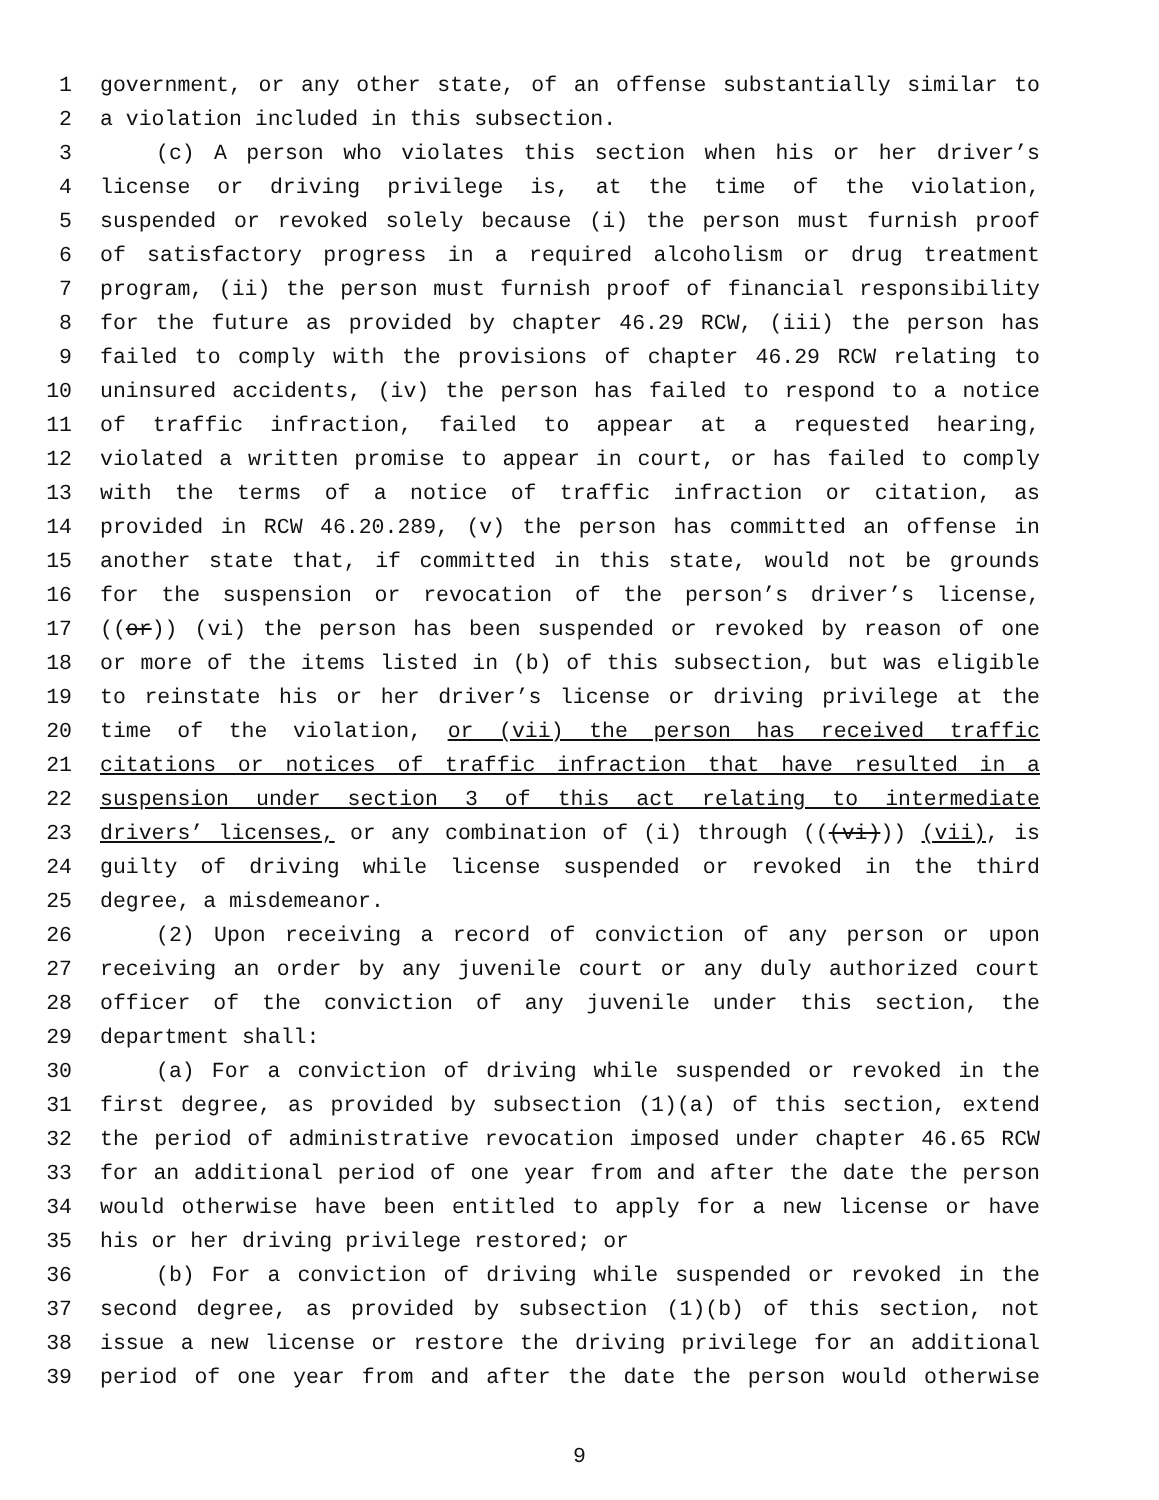1 government, or any other state, of an offense substantially similar to
2 a violation included in this subsection.
3 (c) A person who violates this section when his or her driver’s
4 license or driving privilege is, at the time of the violation,
5 suspended or revoked solely because (i) the person must furnish proof
6 of satisfactory progress in a required alcoholism or drug treatment
7 program, (ii) the person must furnish proof of financial responsibility
8 for the future as provided by chapter 46.29 RCW, (iii) the person has
9 failed to comply with the provisions of chapter 46.29 RCW relating to
10 uninsured accidents, (iv) the person has failed to respond to a notice
11 of traffic infraction, failed to appear at a requested hearing,
12 violated a written promise to appear in court, or has failed to comply
13 with the terms of a notice of traffic infraction or citation, as
14 provided in RCW 46.20.289, (v) the person has committed an offense in
15 another state that, if committed in this state, would not be grounds
16 for the suspension or revocation of the person’s driver’s license,
17 ((or)) (vi) the person has been suspended or revoked by reason of one
18 or more of the items listed in (b) of this subsection, but was eligible
19 to reinstate his or her driver’s license or driving privilege at the
20 time of the violation, or (vii) the person has received traffic
21 citations or notices of traffic infraction that have resulted in a
22 suspension under section 3 of this act relating to intermediate
23 drivers’ licenses, or any combination of (i) through (((vi))) (vii), is
24 guilty of driving while license suspended or revoked in the third
25 degree, a misdemeanor.
26 (2) Upon receiving a record of conviction of any person or upon
27 receiving an order by any juvenile court or any duly authorized court
28 officer of the conviction of any juvenile under this section, the
29 department shall:
30 (a) For a conviction of driving while suspended or revoked in the
31 first degree, as provided by subsection (1)(a) of this section, extend
32 the period of administrative revocation imposed under chapter 46.65 RCW
33 for an additional period of one year from and after the date the person
34 would otherwise have been entitled to apply for a new license or have
35 his or her driving privilege restored; or
36 (b) For a conviction of driving while suspended or revoked in the
37 second degree, as provided by subsection (1)(b) of this section, not
38 issue a new license or restore the driving privilege for an additional
39 period of one year from and after the date the person would otherwise
9